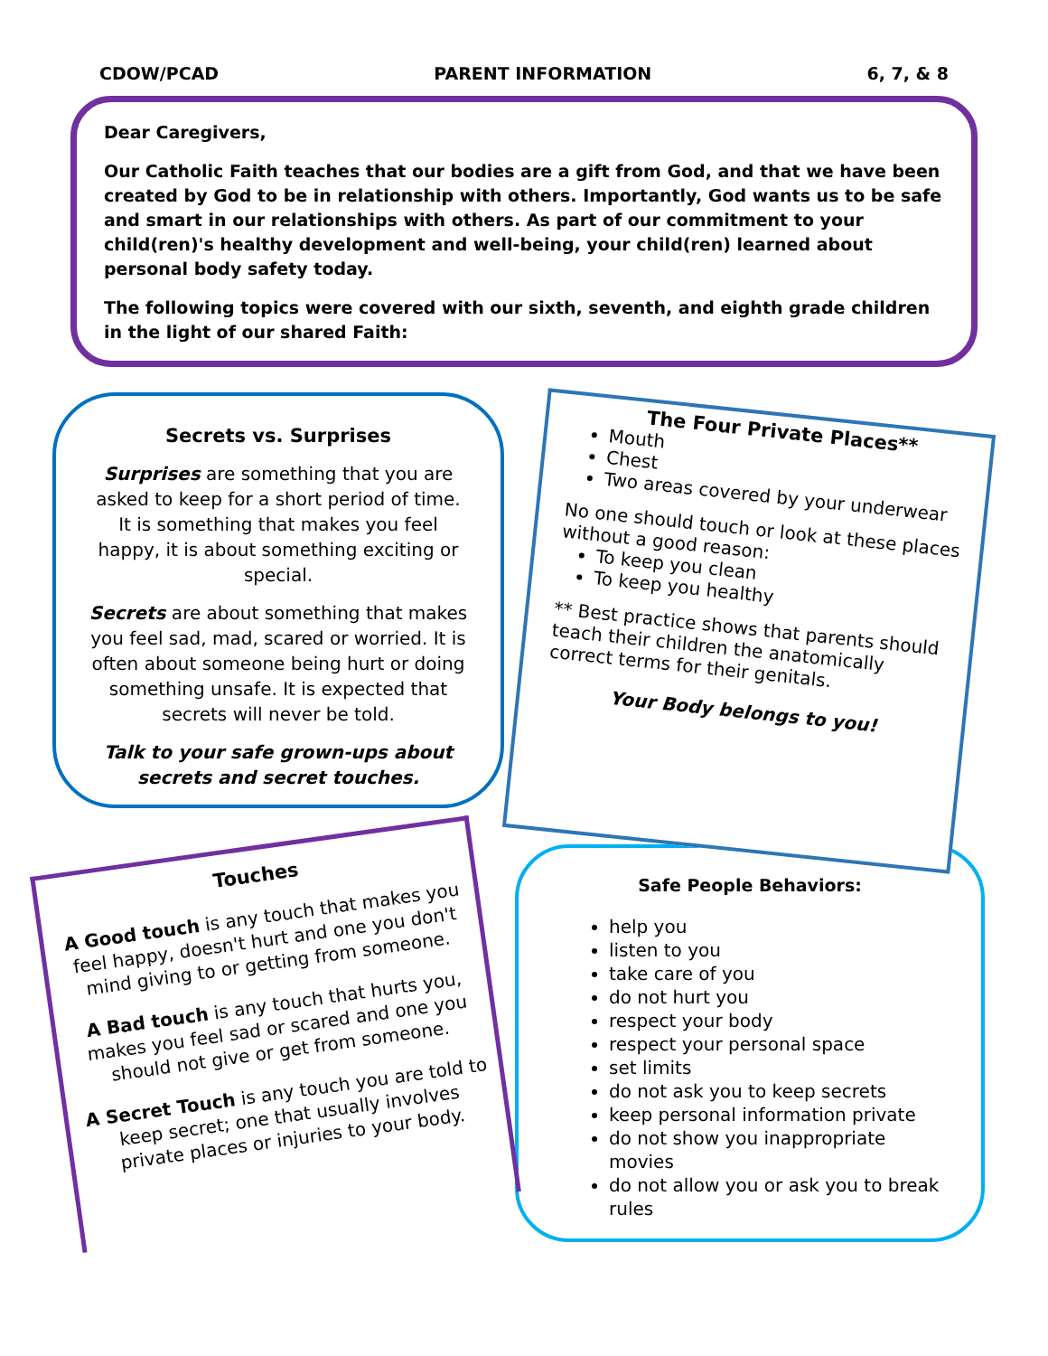CDOW/PCAD PARENT INFORMATION 6, 7, & 8
Dear Caregivers,
Our Catholic Faith teaches that our bodies are a gift from God, and that we have been created by God to be in relationship with others. Importantly, God wants us to be safe and smart in our relationships with others. As part of our commitment to your child(ren)'s healthy development and well-being, your child(ren) learned about personal body safety today.
The following topics were covered with our sixth, seventh, and eighth grade children in the light of our shared Faith:
Secrets vs. Surprises
Surprises are something that you are asked to keep for a short period of time. It is something that makes you feel happy, it is about something exciting or special.
Secrets are about something that makes you feel sad, mad, scared or worried. It is often about someone being hurt or doing something unsafe. It is expected that secrets will never be told.
Talk to your safe grown-ups about secrets and secret touches.
The Four Private Places**
Mouth
Chest
Two areas covered by your underwear
No one should touch or look at these places without a good reason:
To keep you clean
To keep you healthy
** Best practice shows that parents should teach their children the anatomically correct terms for their genitals.
Your Body belongs to you!
Touches
A Good touch is any touch that makes you feel happy, doesn't hurt and one you don't mind giving to or getting from someone.
A Bad touch is any touch that hurts you, makes you feel sad or scared and one you should not give or get from someone.
A Secret Touch is any touch you are told to keep secret; one that usually involves private places or injuries to your body.
Safe People Behaviors:
help you
listen to you
take care of you
do not hurt you
respect your body
respect your personal space
set limits
do not ask you to keep secrets
keep personal information private
do not show you inappropriate movies
do not allow you or ask you to break rules